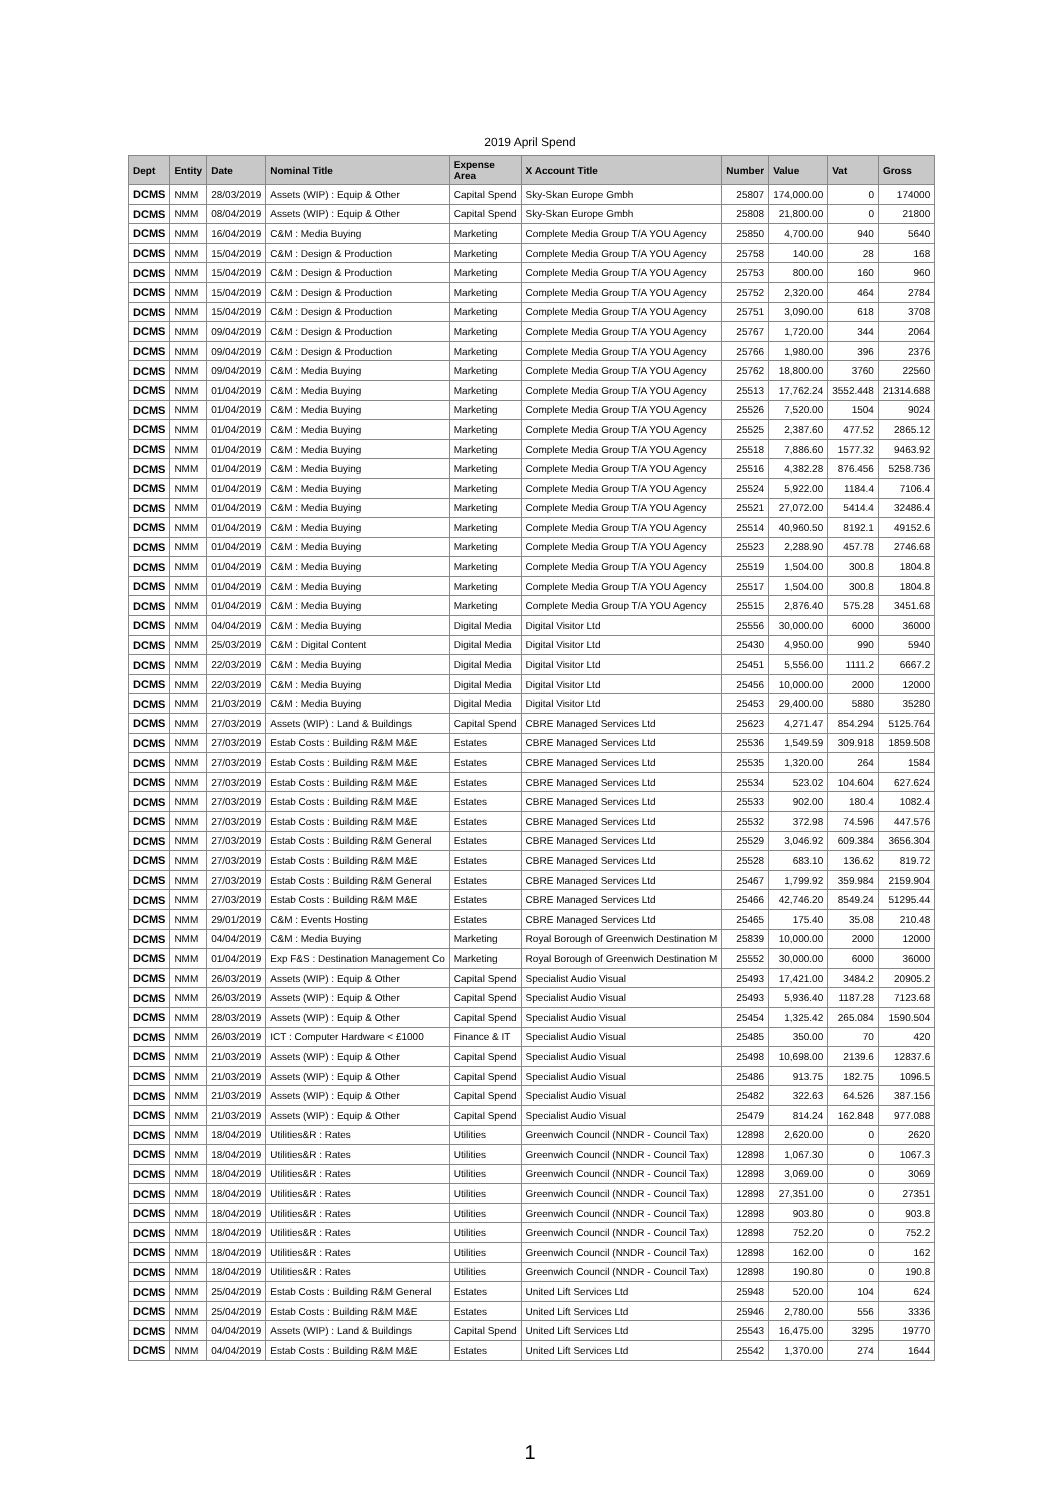2019 April Spend
| Dept | Entity | Date | Nominal Title | Expense Area | X Account Title | Number | Value | Vat | Gross |
| --- | --- | --- | --- | --- | --- | --- | --- | --- | --- |
| DCMS | NMM | 28/03/2019 | Assets (WIP) : Equip & Other | Capital Spend | Sky-Skan Europe Gmbh | 25807 | 174,000.00 | 0 | 174000 |
| DCMS | NMM | 08/04/2019 | Assets (WIP) : Equip & Other | Capital Spend | Sky-Skan Europe Gmbh | 25808 | 21,800.00 | 0 | 21800 |
| DCMS | NMM | 16/04/2019 | C&M : Media Buying | Marketing | Complete Media Group T/A YOU Agency | 25850 | 4,700.00 | 940 | 5640 |
| DCMS | NMM | 15/04/2019 | C&M : Design & Production | Marketing | Complete Media Group T/A YOU Agency | 25758 | 140.00 | 28 | 168 |
| DCMS | NMM | 15/04/2019 | C&M : Design & Production | Marketing | Complete Media Group T/A YOU Agency | 25753 | 800.00 | 160 | 960 |
| DCMS | NMM | 15/04/2019 | C&M : Design & Production | Marketing | Complete Media Group T/A YOU Agency | 25752 | 2,320.00 | 464 | 2784 |
| DCMS | NMM | 15/04/2019 | C&M : Design & Production | Marketing | Complete Media Group T/A YOU Agency | 25751 | 3,090.00 | 618 | 3708 |
| DCMS | NMM | 09/04/2019 | C&M : Design & Production | Marketing | Complete Media Group T/A YOU Agency | 25767 | 1,720.00 | 344 | 2064 |
| DCMS | NMM | 09/04/2019 | C&M : Design & Production | Marketing | Complete Media Group T/A YOU Agency | 25766 | 1,980.00 | 396 | 2376 |
| DCMS | NMM | 09/04/2019 | C&M : Media Buying | Marketing | Complete Media Group T/A YOU Agency | 25762 | 18,800.00 | 3760 | 22560 |
| DCMS | NMM | 01/04/2019 | C&M : Media Buying | Marketing | Complete Media Group T/A YOU Agency | 25513 | 17,762.24 | 3552.448 | 21314.688 |
| DCMS | NMM | 01/04/2019 | C&M : Media Buying | Marketing | Complete Media Group T/A YOU Agency | 25526 | 7,520.00 | 1504 | 9024 |
| DCMS | NMM | 01/04/2019 | C&M : Media Buying | Marketing | Complete Media Group T/A YOU Agency | 25525 | 2,387.60 | 477.52 | 2865.12 |
| DCMS | NMM | 01/04/2019 | C&M : Media Buying | Marketing | Complete Media Group T/A YOU Agency | 25518 | 7,886.60 | 1577.32 | 9463.92 |
| DCMS | NMM | 01/04/2019 | C&M : Media Buying | Marketing | Complete Media Group T/A YOU Agency | 25516 | 4,382.28 | 876.456 | 5258.736 |
| DCMS | NMM | 01/04/2019 | C&M : Media Buying | Marketing | Complete Media Group T/A YOU Agency | 25524 | 5,922.00 | 1184.4 | 7106.4 |
| DCMS | NMM | 01/04/2019 | C&M : Media Buying | Marketing | Complete Media Group T/A YOU Agency | 25521 | 27,072.00 | 5414.4 | 32486.4 |
| DCMS | NMM | 01/04/2019 | C&M : Media Buying | Marketing | Complete Media Group T/A YOU Agency | 25514 | 40,960.50 | 8192.1 | 49152.6 |
| DCMS | NMM | 01/04/2019 | C&M : Media Buying | Marketing | Complete Media Group T/A YOU Agency | 25523 | 2,288.90 | 457.78 | 2746.68 |
| DCMS | NMM | 01/04/2019 | C&M : Media Buying | Marketing | Complete Media Group T/A YOU Agency | 25519 | 1,504.00 | 300.8 | 1804.8 |
| DCMS | NMM | 01/04/2019 | C&M : Media Buying | Marketing | Complete Media Group T/A YOU Agency | 25517 | 1,504.00 | 300.8 | 1804.8 |
| DCMS | NMM | 01/04/2019 | C&M : Media Buying | Marketing | Complete Media Group T/A YOU Agency | 25515 | 2,876.40 | 575.28 | 3451.68 |
| DCMS | NMM | 04/04/2019 | C&M : Media Buying | Digital Media | Digital Visitor Ltd | 25556 | 30,000.00 | 6000 | 36000 |
| DCMS | NMM | 25/03/2019 | C&M : Digital Content | Digital Media | Digital Visitor Ltd | 25430 | 4,950.00 | 990 | 5940 |
| DCMS | NMM | 22/03/2019 | C&M : Media Buying | Digital Media | Digital Visitor Ltd | 25451 | 5,556.00 | 1111.2 | 6667.2 |
| DCMS | NMM | 22/03/2019 | C&M : Media Buying | Digital Media | Digital Visitor Ltd | 25456 | 10,000.00 | 2000 | 12000 |
| DCMS | NMM | 21/03/2019 | C&M : Media Buying | Digital Media | Digital Visitor Ltd | 25453 | 29,400.00 | 5880 | 35280 |
| DCMS | NMM | 27/03/2019 | Assets (WIP) : Land & Buildings | Capital Spend | CBRE Managed Services Ltd | 25623 | 4,271.47 | 854.294 | 5125.764 |
| DCMS | NMM | 27/03/2019 | Estab Costs : Building R&M M&E | Estates | CBRE Managed Services Ltd | 25536 | 1,549.59 | 309.918 | 1859.508 |
| DCMS | NMM | 27/03/2019 | Estab Costs : Building R&M M&E | Estates | CBRE Managed Services Ltd | 25535 | 1,320.00 | 264 | 1584 |
| DCMS | NMM | 27/03/2019 | Estab Costs : Building R&M M&E | Estates | CBRE Managed Services Ltd | 25534 | 523.02 | 104.604 | 627.624 |
| DCMS | NMM | 27/03/2019 | Estab Costs : Building R&M M&E | Estates | CBRE Managed Services Ltd | 25533 | 902.00 | 180.4 | 1082.4 |
| DCMS | NMM | 27/03/2019 | Estab Costs : Building R&M M&E | Estates | CBRE Managed Services Ltd | 25532 | 372.98 | 74.596 | 447.576 |
| DCMS | NMM | 27/03/2019 | Estab Costs : Building R&M General | Estates | CBRE Managed Services Ltd | 25529 | 3,046.92 | 609.384 | 3656.304 |
| DCMS | NMM | 27/03/2019 | Estab Costs : Building R&M M&E | Estates | CBRE Managed Services Ltd | 25528 | 683.10 | 136.62 | 819.72 |
| DCMS | NMM | 27/03/2019 | Estab Costs : Building R&M General | Estates | CBRE Managed Services Ltd | 25467 | 1,799.92 | 359.984 | 2159.904 |
| DCMS | NMM | 27/03/2019 | Estab Costs : Building R&M M&E | Estates | CBRE Managed Services Ltd | 25466 | 42,746.20 | 8549.24 | 51295.44 |
| DCMS | NMM | 29/01/2019 | C&M : Events Hosting | Estates | CBRE Managed Services Ltd | 25465 | 175.40 | 35.08 | 210.48 |
| DCMS | NMM | 04/04/2019 | C&M : Media Buying | Marketing | Royal Borough of Greenwich Destination M | 25839 | 10,000.00 | 2000 | 12000 |
| DCMS | NMM | 01/04/2019 | Exp F&S : Destination Management Co | Marketing | Royal Borough of Greenwich Destination M | 25552 | 30,000.00 | 6000 | 36000 |
| DCMS | NMM | 26/03/2019 | Assets (WIP) : Equip & Other | Capital Spend | Specialist Audio Visual | 25493 | 17,421.00 | 3484.2 | 20905.2 |
| DCMS | NMM | 26/03/2019 | Assets (WIP) : Equip & Other | Capital Spend | Specialist Audio Visual | 25493 | 5,936.40 | 1187.28 | 7123.68 |
| DCMS | NMM | 28/03/2019 | Assets (WIP) : Equip & Other | Capital Spend | Specialist Audio Visual | 25454 | 1,325.42 | 265.084 | 1590.504 |
| DCMS | NMM | 26/03/2019 | ICT : Computer Hardware < £1000 | Finance & IT | Specialist Audio Visual | 25485 | 350.00 | 70 | 420 |
| DCMS | NMM | 21/03/2019 | Assets (WIP) : Equip & Other | Capital Spend | Specialist Audio Visual | 25498 | 10,698.00 | 2139.6 | 12837.6 |
| DCMS | NMM | 21/03/2019 | Assets (WIP) : Equip & Other | Capital Spend | Specialist Audio Visual | 25486 | 913.75 | 182.75 | 1096.5 |
| DCMS | NMM | 21/03/2019 | Assets (WIP) : Equip & Other | Capital Spend | Specialist Audio Visual | 25482 | 322.63 | 64.526 | 387.156 |
| DCMS | NMM | 21/03/2019 | Assets (WIP) : Equip & Other | Capital Spend | Specialist Audio Visual | 25479 | 814.24 | 162.848 | 977.088 |
| DCMS | NMM | 18/04/2019 | Utilities&R : Rates | Utilities | Greenwich Council (NNDR - Council Tax) | 12898 | 2,620.00 | 0 | 2620 |
| DCMS | NMM | 18/04/2019 | Utilities&R : Rates | Utilities | Greenwich Council (NNDR - Council Tax) | 12898 | 1,067.30 | 0 | 1067.3 |
| DCMS | NMM | 18/04/2019 | Utilities&R : Rates | Utilities | Greenwich Council (NNDR - Council Tax) | 12898 | 3,069.00 | 0 | 3069 |
| DCMS | NMM | 18/04/2019 | Utilities&R : Rates | Utilities | Greenwich Council (NNDR - Council Tax) | 12898 | 27,351.00 | 0 | 27351 |
| DCMS | NMM | 18/04/2019 | Utilities&R : Rates | Utilities | Greenwich Council (NNDR - Council Tax) | 12898 | 903.80 | 0 | 903.8 |
| DCMS | NMM | 18/04/2019 | Utilities&R : Rates | Utilities | Greenwich Council (NNDR - Council Tax) | 12898 | 752.20 | 0 | 752.2 |
| DCMS | NMM | 18/04/2019 | Utilities&R : Rates | Utilities | Greenwich Council (NNDR - Council Tax) | 12898 | 162.00 | 0 | 162 |
| DCMS | NMM | 18/04/2019 | Utilities&R : Rates | Utilities | Greenwich Council (NNDR - Council Tax) | 12898 | 190.80 | 0 | 190.8 |
| DCMS | NMM | 25/04/2019 | Estab Costs : Building R&M General | Estates | United Lift Services Ltd | 25948 | 520.00 | 104 | 624 |
| DCMS | NMM | 25/04/2019 | Estab Costs : Building R&M M&E | Estates | United Lift Services Ltd | 25946 | 2,780.00 | 556 | 3336 |
| DCMS | NMM | 04/04/2019 | Assets (WIP) : Land & Buildings | Capital Spend | United Lift Services Ltd | 25543 | 16,475.00 | 3295 | 19770 |
| DCMS | NMM | 04/04/2019 | Estab Costs : Building R&M M&E | Estates | United Lift Services Ltd | 25542 | 1,370.00 | 274 | 1644 |
1